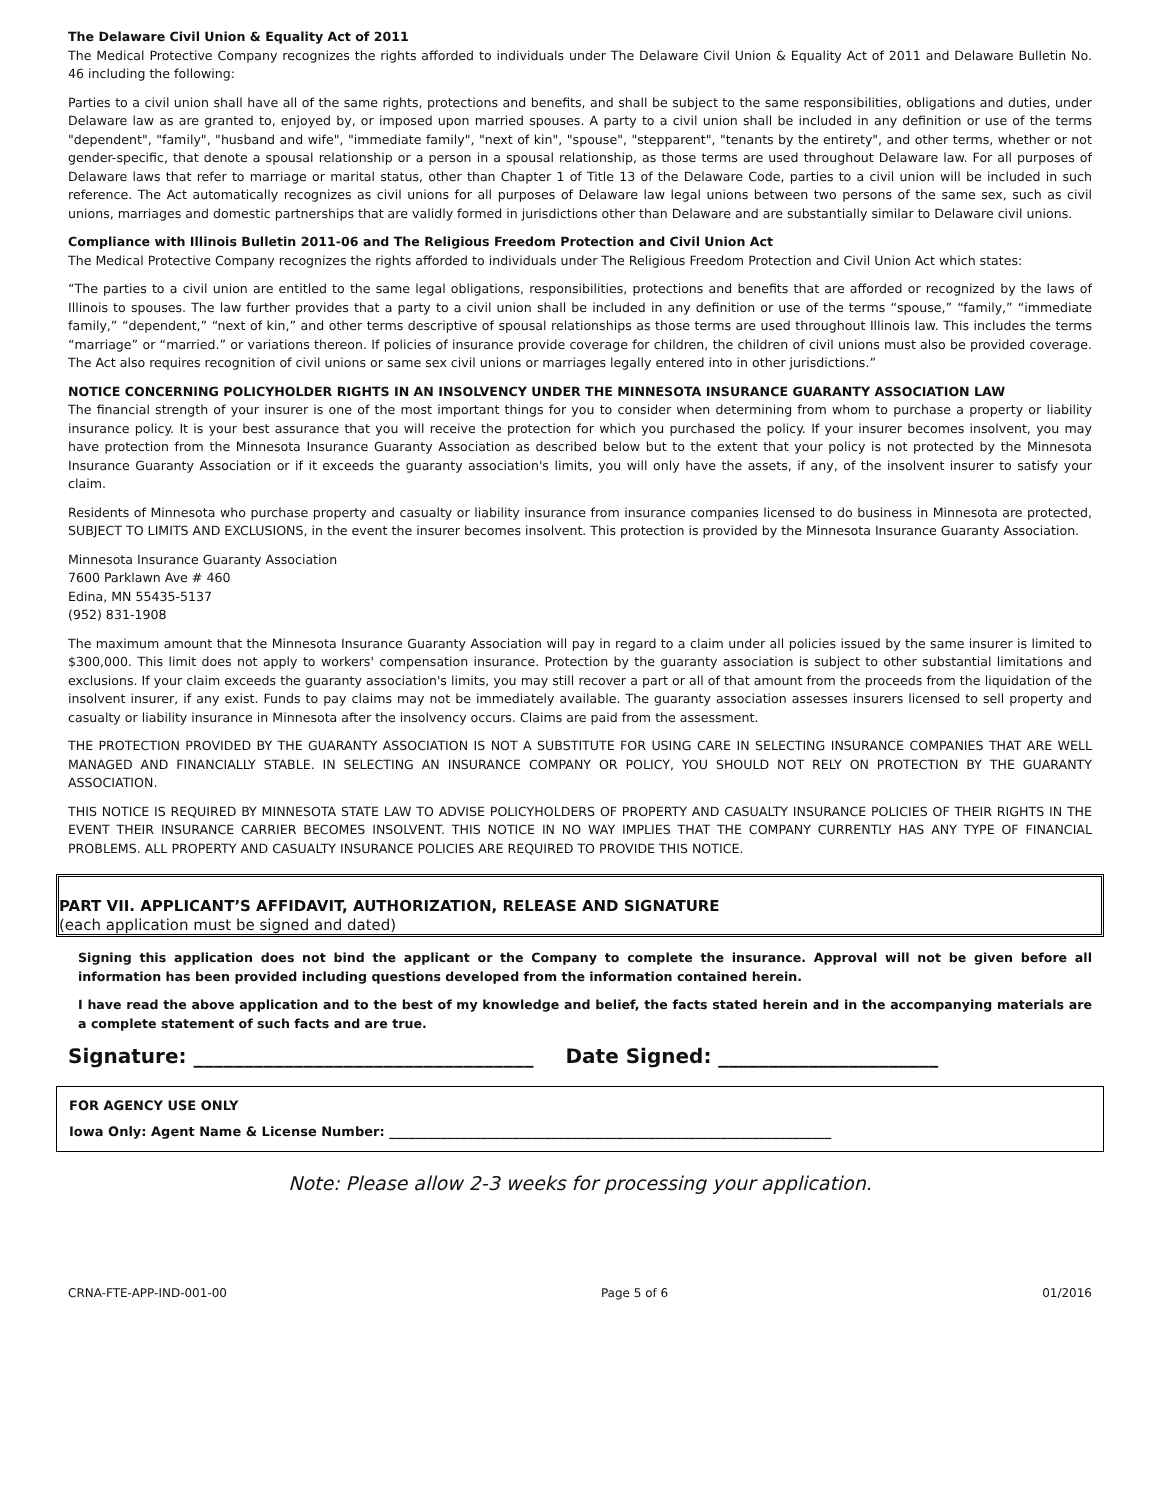The Delaware Civil Union & Equality Act of 2011
The Medical Protective Company recognizes the rights afforded to individuals under The Delaware Civil Union & Equality Act of 2011 and Delaware Bulletin No. 46 including the following:
Parties to a civil union shall have all of the same rights, protections and benefits, and shall be subject to the same responsibilities, obligations and duties, under Delaware law as are granted to, enjoyed by, or imposed upon married spouses. A party to a civil union shall be included in any definition or use of the terms "dependent", "family", "husband and wife", "immediate family", "next of kin", "spouse", "stepparent", "tenants by the entirety", and other terms, whether or not gender-specific, that denote a spousal relationship or a person in a spousal relationship, as those terms are used throughout Delaware law. For all purposes of Delaware laws that refer to marriage or marital status, other than Chapter 1 of Title 13 of the Delaware Code, parties to a civil union will be included in such reference. The Act automatically recognizes as civil unions for all purposes of Delaware law legal unions between two persons of the same sex, such as civil unions, marriages and domestic partnerships that are validly formed in jurisdictions other than Delaware and are substantially similar to Delaware civil unions.
Compliance with Illinois Bulletin 2011-06 and The Religious Freedom Protection and Civil Union Act
The Medical Protective Company recognizes the rights afforded to individuals under The Religious Freedom Protection and Civil Union Act which states:
“The parties to a civil union are entitled to the same legal obligations, responsibilities, protections and benefits that are afforded or recognized by the laws of Illinois to spouses. The law further provides that a party to a civil union shall be included in any definition or use of the terms “spouse,” “family,” “immediate family,” “dependent,” “next of kin,” and other terms descriptive of spousal relationships as those terms are used throughout Illinois law. This includes the terms “marriage” or “married.” or variations thereon. If policies of insurance provide coverage for children, the children of civil unions must also be provided coverage. The Act also requires recognition of civil unions or same sex civil unions or marriages legally entered into in other jurisdictions.”
NOTICE CONCERNING POLICYHOLDER RIGHTS IN AN INSOLVENCY UNDER THE MINNESOTA INSURANCE GUARANTY ASSOCIATION LAW
The financial strength of your insurer is one of the most important things for you to consider when determining from whom to purchase a property or liability insurance policy. It is your best assurance that you will receive the protection for which you purchased the policy. If your insurer becomes insolvent, you may have protection from the Minnesota Insurance Guaranty Association as described below but to the extent that your policy is not protected by the Minnesota Insurance Guaranty Association or if it exceeds the guaranty association's limits, you will only have the assets, if any, of the insolvent insurer to satisfy your claim.
Residents of Minnesota who purchase property and casualty or liability insurance from insurance companies licensed to do business in Minnesota are protected, SUBJECT TO LIMITS AND EXCLUSIONS, in the event the insurer becomes insolvent. This protection is provided by the Minnesota Insurance Guaranty Association.
Minnesota Insurance Guaranty Association
7600 Parklawn Ave # 460
Edina, MN 55435-5137
(952) 831-1908
The maximum amount that the Minnesota Insurance Guaranty Association will pay in regard to a claim under all policies issued by the same insurer is limited to $300,000. This limit does not apply to workers' compensation insurance. Protection by the guaranty association is subject to other substantial limitations and exclusions. If your claim exceeds the guaranty association's limits, you may still recover a part or all of that amount from the proceeds from the liquidation of the insolvent insurer, if any exist. Funds to pay claims may not be immediately available. The guaranty association assesses insurers licensed to sell property and casualty or liability insurance in Minnesota after the insolvency occurs. Claims are paid from the assessment.
THE PROTECTION PROVIDED BY THE GUARANTY ASSOCIATION IS NOT A SUBSTITUTE FOR USING CARE IN SELECTING INSURANCE COMPANIES THAT ARE WELL MANAGED AND FINANCIALLY STABLE. IN SELECTING AN INSURANCE COMPANY OR POLICY, YOU SHOULD NOT RELY ON PROTECTION BY THE GUARANTY ASSOCIATION.
THIS NOTICE IS REQUIRED BY MINNESOTA STATE LAW TO ADVISE POLICYHOLDERS OF PROPERTY AND CASUALTY INSURANCE POLICIES OF THEIR RIGHTS IN THE EVENT THEIR INSURANCE CARRIER BECOMES INSOLVENT. THIS NOTICE IN NO WAY IMPLIES THAT THE COMPANY CURRENTLY HAS ANY TYPE OF FINANCIAL PROBLEMS. ALL PROPERTY AND CASUALTY INSURANCE POLICIES ARE REQUIRED TO PROVIDE THIS NOTICE.
PART VII. APPLICANT’S AFFIDAVIT, AUTHORIZATION, RELEASE AND SIGNATURE
(each application must be signed and dated)
Signing this application does not bind the applicant or the Company to complete the insurance. Approval will not be given before all information has been provided including questions developed from the information contained herein.
I have read the above application and to the best of my knowledge and belief, the facts stated herein and in the accompanying materials are a complete statement of such facts and are true.
Signature: __________________________________ Date Signed: ______________________
FOR AGENCY USE ONLY
Iowa Only: Agent Name & License Number: ____________________________________________________________________
Note: Please allow 2-3 weeks for processing your application.
CRNA-FTE-APP-IND-001-00 Page 5 of 6 01/2016